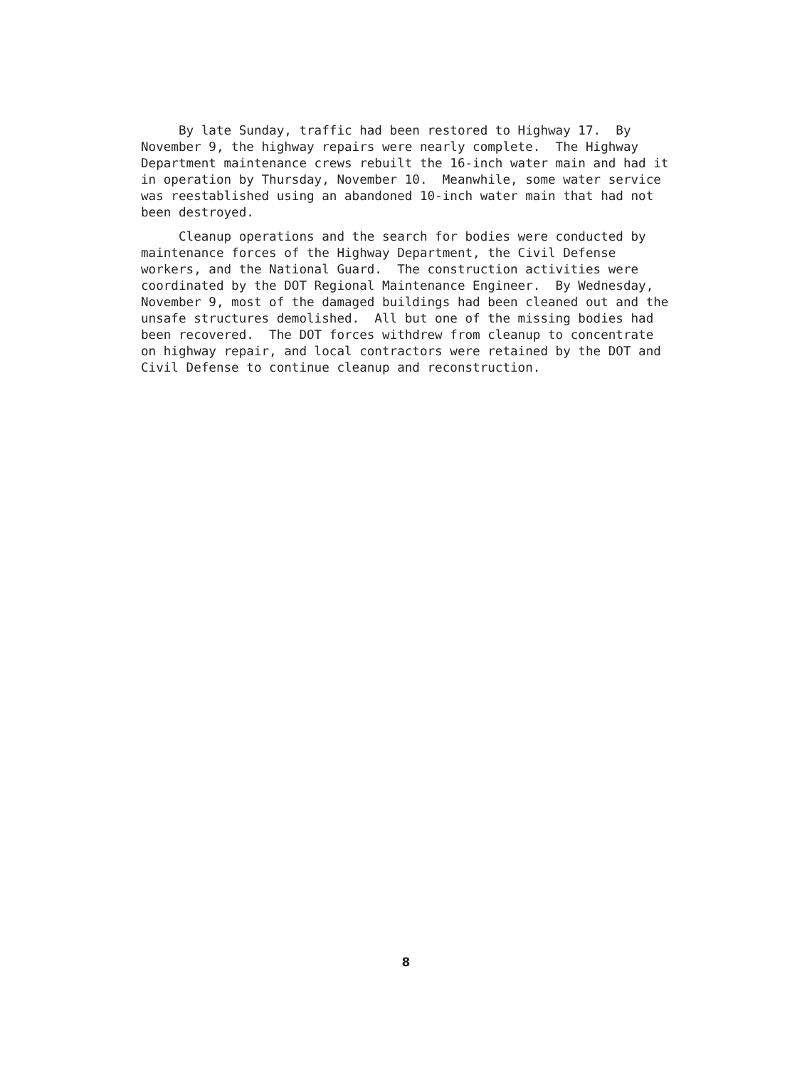By late Sunday, traffic had been restored to Highway 17. By November 9, the highway repairs were nearly complete. The Highway Department maintenance crews rebuilt the 16-inch water main and had it in operation by Thursday, November 10. Meanwhile, some water service was reestablished using an abandoned 10-inch water main that had not been destroyed.
Cleanup operations and the search for bodies were conducted by maintenance forces of the Highway Department, the Civil Defense workers, and the National Guard. The construction activities were coordinated by the DOT Regional Maintenance Engineer. By Wednesday, November 9, most of the damaged buildings had been cleaned out and the unsafe structures demolished. All but one of the missing bodies had been recovered. The DOT forces withdrew from cleanup to concentrate on highway repair, and local contractors were retained by the DOT and Civil Defense to continue cleanup and reconstruction.
8